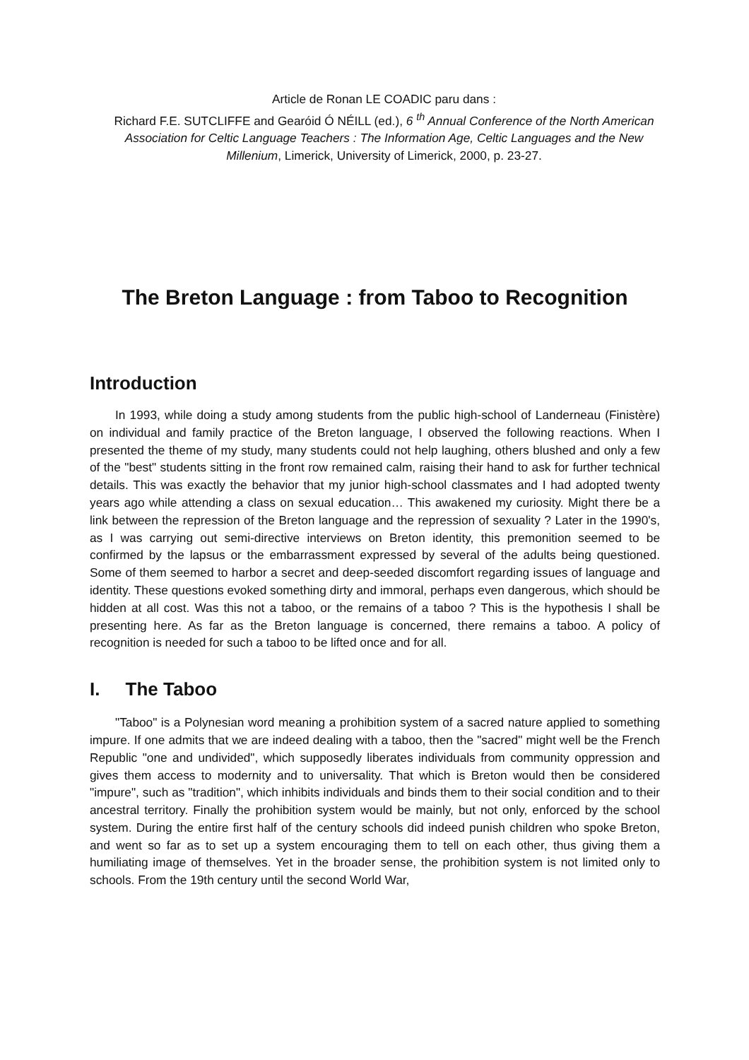Article de Ronan LE COADIC paru dans :
Richard F.E. SUTCLIFFE and Gearóid Ó NÉILL (ed.), 6 <sup>th</sup> Annual Conference of the North American Association for Celtic Language Teachers : The Information Age, Celtic Languages and the New Millenium, Limerick, University of Limerick, 2000, p. 23-27.
The Breton Language : from Taboo to Recognition
Introduction
In 1993, while doing a study among students from the public high-school of Landerneau (Finistère) on individual and family practice of the Breton language, I observed the following reactions. When I presented the theme of my study, many students could not help laughing, others blushed and only a few of the "best" students sitting in the front row remained calm, raising their hand to ask for further technical details. This was exactly the behavior that my junior high-school classmates and I had adopted twenty years ago while attending a class on sexual education… This awakened my curiosity. Might there be a link between the repression of the Breton language and the repression of sexuality ? Later in the 1990's, as I was carrying out semi-directive interviews on Breton identity, this premonition seemed to be confirmed by the lapsus or the embarrassment expressed by several of the adults being questioned. Some of them seemed to harbor a secret and deep-seeded discomfort regarding issues of language and identity. These questions evoked something dirty and immoral, perhaps even dangerous, which should be hidden at all cost. Was this not a taboo, or the remains of a taboo ? This is the hypothesis I shall be presenting here. As far as the Breton language is concerned, there remains a taboo. A policy of recognition is needed for such a taboo to be lifted once and for all.
I. The Taboo
"Taboo" is a Polynesian word meaning a prohibition system of a sacred nature applied to something impure. If one admits that we are indeed dealing with a taboo, then the "sacred" might well be the French Republic "one and undivided", which supposedly liberates individuals from community oppression and gives them access to modernity and to universality. That which is Breton would then be considered "impure", such as "tradition", which inhibits individuals and binds them to their social condition and to their ancestral territory. Finally the prohibition system would be mainly, but not only, enforced by the school system. During the entire first half of the century schools did indeed punish children who spoke Breton, and went so far as to set up a system encouraging them to tell on each other, thus giving them a humiliating image of themselves. Yet in the broader sense, the prohibition system is not limited only to schools. From the 19th century until the second World War,